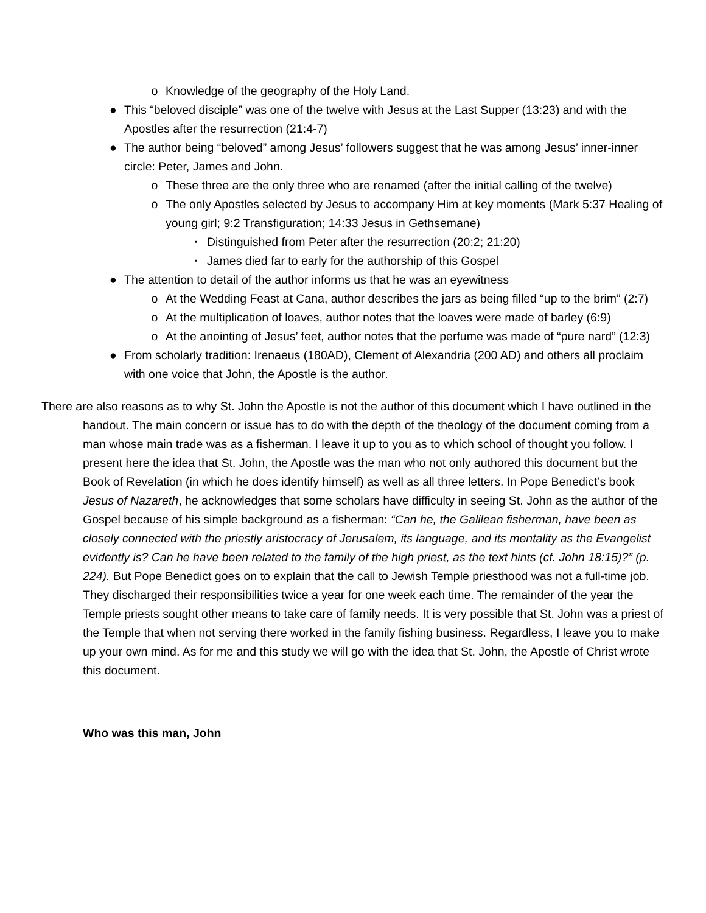o Knowledge of the geography of the Holy Land.
● This “beloved disciple” was one of the twelve with Jesus at the Last Supper (13:23) and with the Apostles after the resurrection (21:4-7)
● The author being “beloved” among Jesus’ followers suggest that he was among Jesus’ inner-inner circle: Peter, James and John.
o These three are the only three who are renamed (after the initial calling of the twelve)
o The only Apostles selected by Jesus to accompany Him at key moments (Mark 5:37 Healing of young girl; 9:2 Transfiguration; 14:33 Jesus in Gethsemane)
▪ Distinguished from Peter after the resurrection (20:2; 21:20)
▪ James died far to early for the authorship of this Gospel
● The attention to detail of the author informs us that he was an eyewitness
o At the Wedding Feast at Cana, author describes the jars as being filled “up to the brim” (2:7)
o At the multiplication of loaves, author notes that the loaves were made of barley (6:9)
o At the anointing of Jesus’ feet, author notes that the perfume was made of “pure nard” (12:3)
● From scholarly tradition: Irenaeus (180AD), Clement of Alexandria (200 AD) and others all proclaim with one voice that John, the Apostle is the author.
There are also reasons as to why St. John the Apostle is not the author of this document which I have outlined in the handout. The main concern or issue has to do with the depth of the theology of the document coming from a man whose main trade was as a fisherman. I leave it up to you as to which school of thought you follow. I present here the idea that St. John, the Apostle was the man who not only authored this document but the Book of Revelation (in which he does identify himself) as well as all three letters. In Pope Benedict’s book Jesus of Nazareth, he acknowledges that some scholars have difficulty in seeing St. John as the author of the Gospel because of his simple background as a fisherman: “Can he, the Galilean fisherman, have been as closely connected with the priestly aristocracy of Jerusalem, its language, and its mentality as the Evangelist evidently is? Can he have been related to the family of the high priest, as the text hints (cf. John 18:15)?” (p. 224). But Pope Benedict goes on to explain that the call to Jewish Temple priesthood was not a full-time job. They discharged their responsibilities twice a year for one week each time. The remainder of the year the Temple priests sought other means to take care of family needs. It is very possible that St. John was a priest of the Temple that when not serving there worked in the family fishing business. Regardless, I leave you to make up your own mind. As for me and this study we will go with the idea that St. John, the Apostle of Christ wrote this document.
Who was this man, John